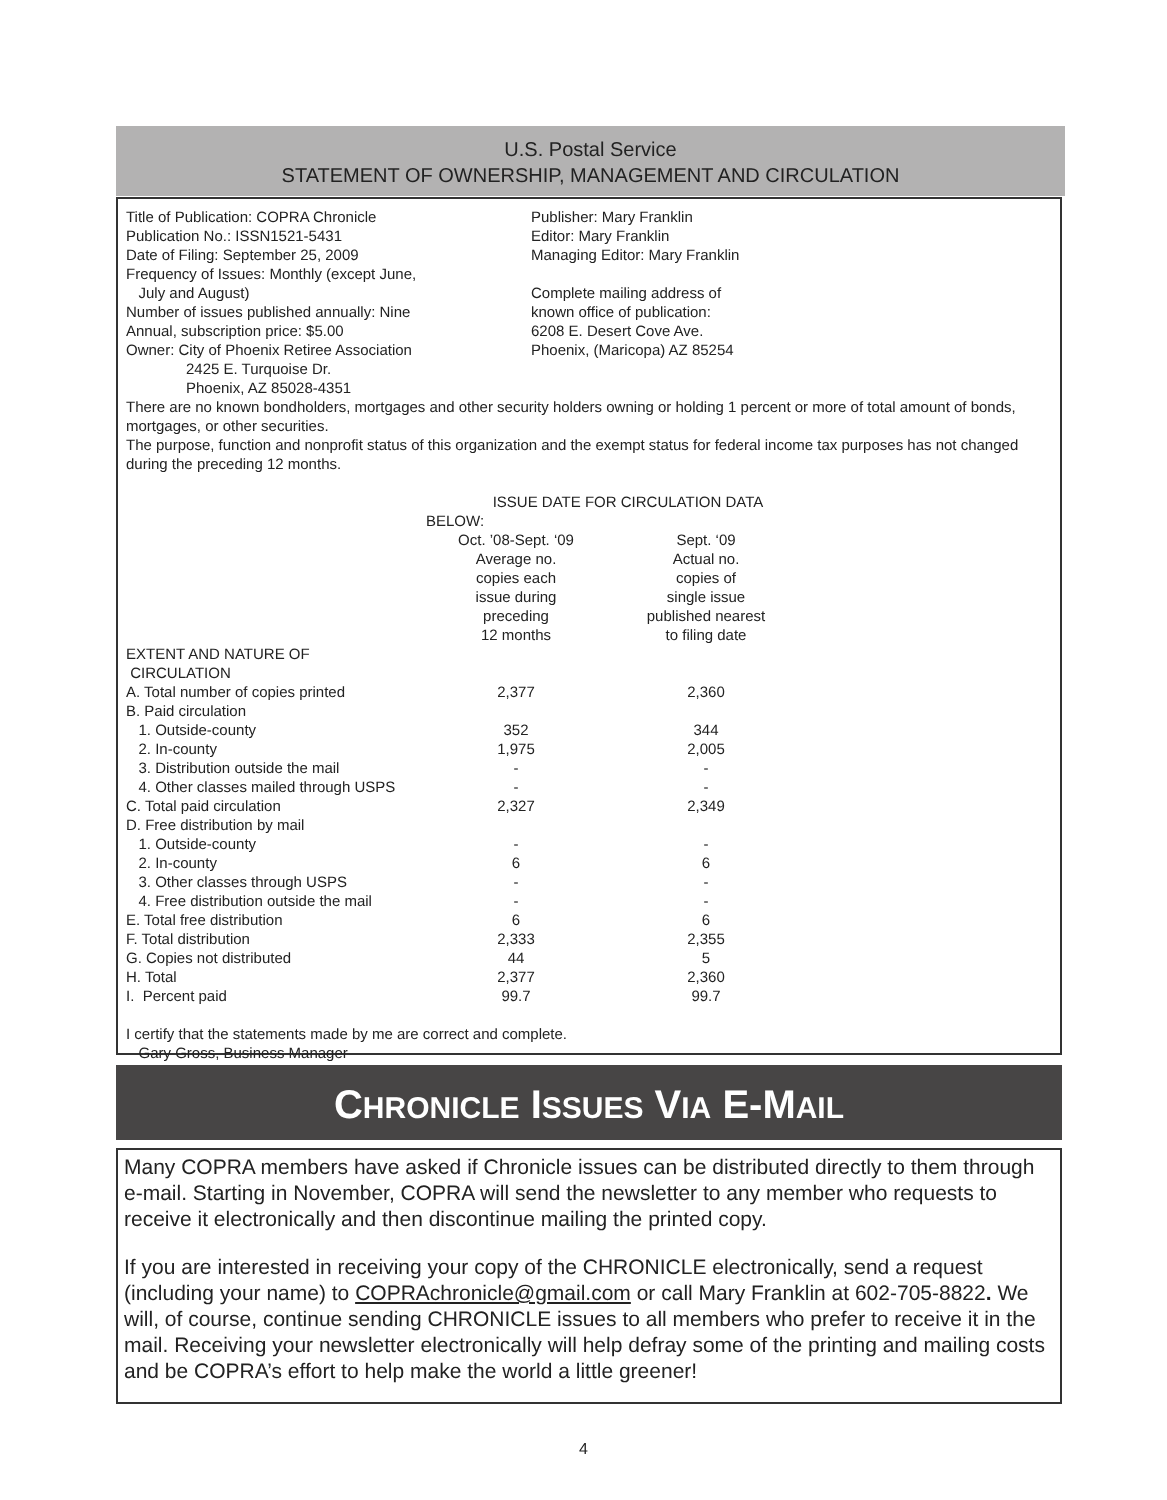U.S. Postal Service
STATEMENT OF OWNERSHIP, MANAGEMENT AND CIRCULATION
Title of Publication: COPRA Chronicle
Publication No.: ISSN1521-5431
Date of Filing: September 25, 2009
Frequency of Issues: Monthly (except June,
July and August)
Number of issues published annually: Nine
Annual, subscription price: $5.00
Owner: City of Phoenix Retiree Association
2425 E. Turquoise Dr.
Phoenix, AZ 85028-4351
Publisher: Mary Franklin
Editor: Mary Franklin
Managing Editor: Mary Franklin
Complete mailing address of
known office of publication:
6208 E. Desert Cove Ave.
Phoenix, (Maricopa) AZ 85254
There are no known bondholders, mortgages and other security holders owning or holding 1 percent or more of total amount of bonds, mortgages, or other securities.
The purpose, function and nonprofit status of this organization and the exempt status for federal income tax purposes has not changed during the preceding 12 months.
| | ISSUE DATE FOR CIRCULATION DATA BELOW: | |
| --- | --- | --- |
| | Oct. ’08-Sept. ‘09 Average no. copies each issue during preceding 12 months | Sept. ‘09 Actual no. copies of single issue published nearest to filing date |
| EXTENT AND NATURE OF CIRCULATION | | |
| A. Total number of copies printed | 2,377 | 2,360 |
| B. Paid circulation | | |
| 1. Outside-county | 352 | 344 |
| 2. In-county | 1,975 | 2,005 |
| 3. Distribution outside the mail | - | - |
| 4. Other classes mailed through USPS | - | - |
| C. Total paid circulation | 2,327 | 2,349 |
| D. Free distribution by mail | | |
| 1. Outside-county | - | - |
| 2. In-county | 6 | 6 |
| 3. Other classes through USPS | - | - |
| 4. Free distribution outside the mail | - | - |
| E. Total free distribution | 6 | 6 |
| F. Total distribution | 2,333 | 2,355 |
| G. Copies not distributed | 44 | 5 |
| H. Total | 2,377 | 2,360 |
| I. Percent paid | 99.7 | 99.7 |
I certify that the statements made by me are correct and complete.
Gary Gross, Business Manager
CHRONICLE ISSUES VIA E-MAIL
Many COPRA members have asked if Chronicle issues can be distributed directly to them through e-mail. Starting in November, COPRA will send the newsletter to any member who requests to receive it electronically and then discontinue mailing the printed copy.
If you are interested in receiving your copy of the CHRONICLE electronically, send a request (including your name) to COPRAchronicle@gmail.com or call Mary Franklin at 602-705-8822. We will, of course, continue sending CHRONICLE issues to all members who prefer to receive it in the mail. Receiving your newsletter electronically will help defray some of the printing and mailing costs and be COPRA’s effort to help make the world a little greener!
4